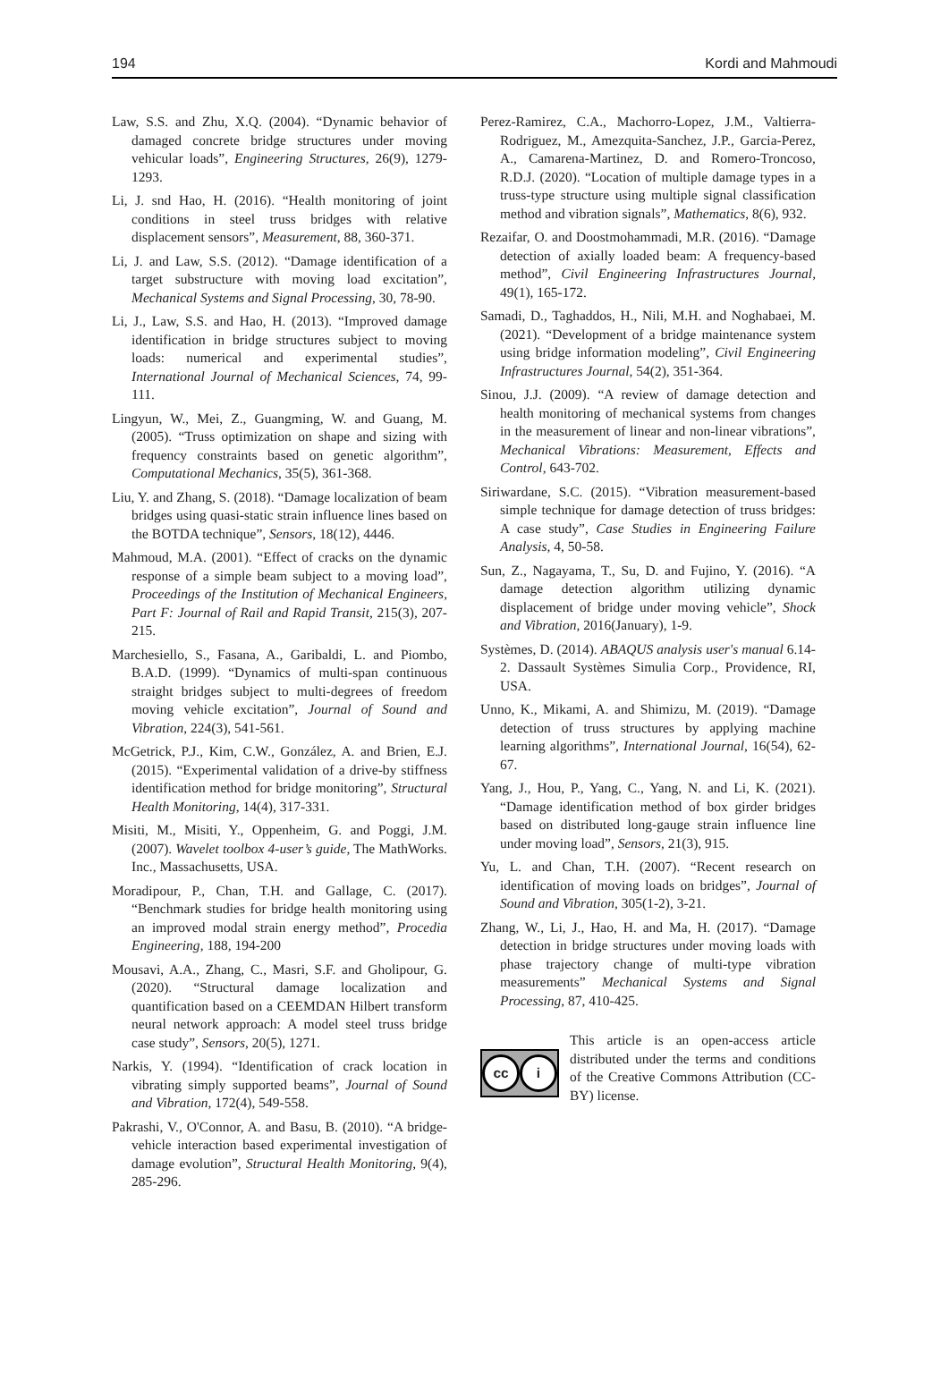194 Kordi and Mahmoudi
Law, S.S. and Zhu, X.Q. (2004). “Dynamic behavior of damaged concrete bridge structures under moving vehicular loads”, Engineering Structures, 26(9), 1279-1293.
Li, J. snd Hao, H. (2016). “Health monitoring of joint conditions in steel truss bridges with relative displacement sensors”, Measurement, 88, 360-371.
Li, J. and Law, S.S. (2012). “Damage identification of a target substructure with moving load excitation”, Mechanical Systems and Signal Processing, 30, 78-90.
Li, J., Law, S.S. and Hao, H. (2013). “Improved damage identification in bridge structures subject to moving loads: numerical and experimental studies”, International Journal of Mechanical Sciences, 74, 99-111.
Lingyun, W., Mei, Z., Guangming, W. and Guang, M. (2005). “Truss optimization on shape and sizing with frequency constraints based on genetic algorithm”, Computational Mechanics, 35(5), 361-368.
Liu, Y. and Zhang, S. (2018). “Damage localization of beam bridges using quasi-static strain influence lines based on the BOTDA technique”, Sensors, 18(12), 4446.
Mahmoud, M.A. (2001). “Effect of cracks on the dynamic response of a simple beam subject to a moving load”, Proceedings of the Institution of Mechanical Engineers, Part F: Journal of Rail and Rapid Transit, 215(3), 207-215.
Marchesiello, S., Fasana, A., Garibaldi, L. and Piombo, B.A.D. (1999). “Dynamics of multi-span continuous straight bridges subject to multi-degrees of freedom moving vehicle excitation”, Journal of Sound and Vibration, 224(3), 541-561.
McGetrick, P.J., Kim, C.W., González, A. and Brien, E.J. (2015). “Experimental validation of a drive-by stiffness identification method for bridge monitoring”, Structural Health Monitoring, 14(4), 317-331.
Misiti, M., Misiti, Y., Oppenheim, G. and Poggi, J.M. (2007). Wavelet toolbox 4-user’s guide, The MathWorks. Inc., Massachusetts, USA.
Moradipour, P., Chan, T.H. and Gallage, C. (2017). “Benchmark studies for bridge health monitoring using an improved modal strain energy method”, Procedia Engineering, 188, 194-200
Mousavi, A.A., Zhang, C., Masri, S.F. and Gholipour, G. (2020). “Structural damage localization and quantification based on a CEEMDAN Hilbert transform neural network approach: A model steel truss bridge case study”, Sensors, 20(5), 1271.
Narkis, Y. (1994). “Identification of crack location in vibrating simply supported beams”, Journal of Sound and Vibration, 172(4), 549-558.
Pakrashi, V., O'Connor, A. and Basu, B. (2010). “A bridge-vehicle interaction based experimental investigation of damage evolution”, Structural Health Monitoring, 9(4), 285-296.
Perez-Ramirez, C.A., Machorro-Lopez, J.M., Valtierra-Rodriguez, M., Amezquita-Sanchez, J.P., Garcia-Perez, A., Camarena-Martinez, D. and Romero-Troncoso, R.D.J. (2020). “Location of multiple damage types in a truss-type structure using multiple signal classification method and vibration signals”, Mathematics, 8(6), 932.
Rezaifar, O. and Doostmohammadi, M.R. (2016). “Damage detection of axially loaded beam: A frequency-based method”, Civil Engineering Infrastructures Journal, 49(1), 165-172.
Samadi, D., Taghaddos, H., Nili, M.H. and Noghabaei, M. (2021). “Development of a bridge maintenance system using bridge information modeling”, Civil Engineering Infrastructures Journal, 54(2), 351-364.
Sinou, J.J. (2009). “A review of damage detection and health monitoring of mechanical systems from changes in the measurement of linear and non-linear vibrations”, Mechanical Vibrations: Measurement, Effects and Control, 643-702.
Siriwardane, S.C. (2015). “Vibration measurement-based simple technique for damage detection of truss bridges: A case study”, Case Studies in Engineering Failure Analysis, 4, 50-58.
Sun, Z., Nagayama, T., Su, D. and Fujino, Y. (2016). “A damage detection algorithm utilizing dynamic displacement of bridge under moving vehicle”, Shock and Vibration, 2016(January), 1-9.
Systèmes, D. (2014). ABAQUS analysis user's manual 6.14-2. Dassault Systèmes Simulia Corp., Providence, RI, USA.
Unno, K., Mikami, A. and Shimizu, M. (2019). “Damage detection of truss structures by applying machine learning algorithms”, International Journal, 16(54), 62-67.
Yang, J., Hou, P., Yang, C., Yang, N. and Li, K. (2021). “Damage identification method of box girder bridges based on distributed long-gauge strain influence line under moving load”, Sensors, 21(3), 915.
Yu, L. and Chan, T.H. (2007). “Recent research on identification of moving loads on bridges”, Journal of Sound and Vibration, 305(1-2), 3-21.
Zhang, W., Li, J., Hao, H. and Ma, H. (2017). “Damage detection in bridge structures under moving loads with phase trajectory change of multi-type vibration measurements” Mechanical Systems and Signal Processing, 87, 410-425.
cc i
This article is an open-access article distributed under the terms and conditions of the Creative Commons Attribution (CC-BY) license.